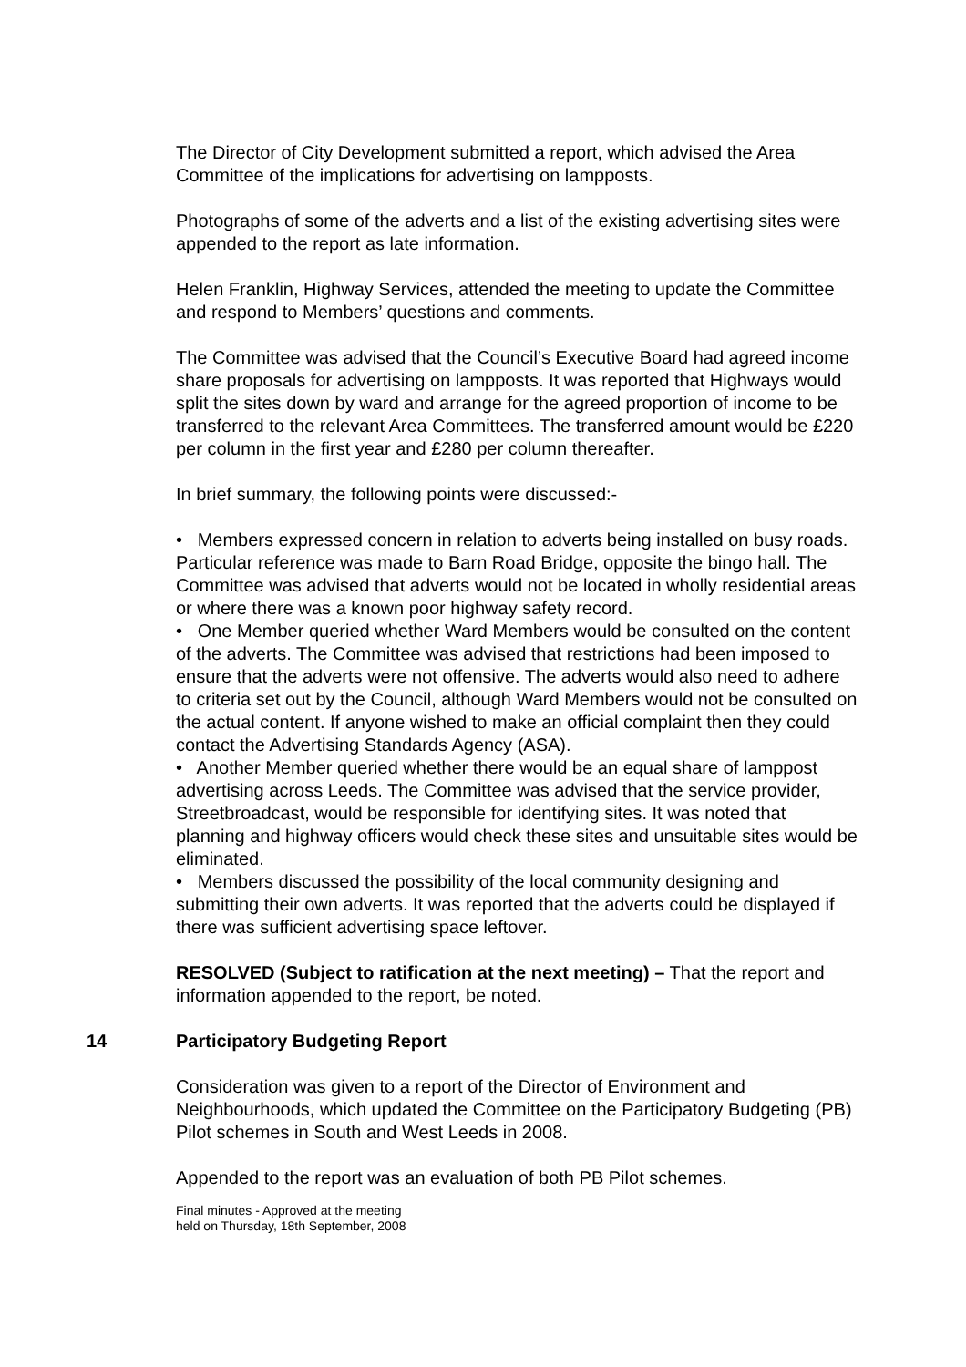The Director of City Development submitted a report, which advised the Area Committee of the implications for advertising on lampposts.
Photographs of some of the adverts and a list of the existing advertising sites were appended to the report as late information.
Helen Franklin, Highway Services, attended the meeting to update the Committee and respond to Members’ questions and comments.
The Committee was advised that the Council’s Executive Board had agreed income share proposals for advertising on lampposts. It was reported that Highways would split the sites down by ward and arrange for the agreed proportion of income to be transferred to the relevant Area Committees. The transferred amount would be £220 per column in the first year and £280 per column thereafter.
In brief summary, the following points were discussed:-
• Members expressed concern in relation to adverts being installed on busy roads. Particular reference was made to Barn Road Bridge, opposite the bingo hall. The Committee was advised that adverts would not be located in wholly residential areas or where there was a known poor highway safety record.
• One Member queried whether Ward Members would be consulted on the content of the adverts. The Committee was advised that restrictions had been imposed to ensure that the adverts were not offensive. The adverts would also need to adhere to criteria set out by the Council, although Ward Members would not be consulted on the actual content. If anyone wished to make an official complaint then they could contact the Advertising Standards Agency (ASA).
• Another Member queried whether there would be an equal share of lamppost advertising across Leeds. The Committee was advised that the service provider, Streetbroadcast, would be responsible for identifying sites. It was noted that planning and highway officers would check these sites and unsuitable sites would be eliminated.
• Members discussed the possibility of the local community designing and submitting their own adverts. It was reported that the adverts could be displayed if there was sufficient advertising space leftover.
RESOLVED (Subject to ratification at the next meeting) – That the report and information appended to the report, be noted.
14 Participatory Budgeting Report
Consideration was given to a report of the Director of Environment and Neighbourhoods, which updated the Committee on the Participatory Budgeting (PB) Pilot schemes in South and West Leeds in 2008.
Appended to the report was an evaluation of both PB Pilot schemes.
Final minutes - Approved at the meeting
held on Thursday, 18th September, 2008